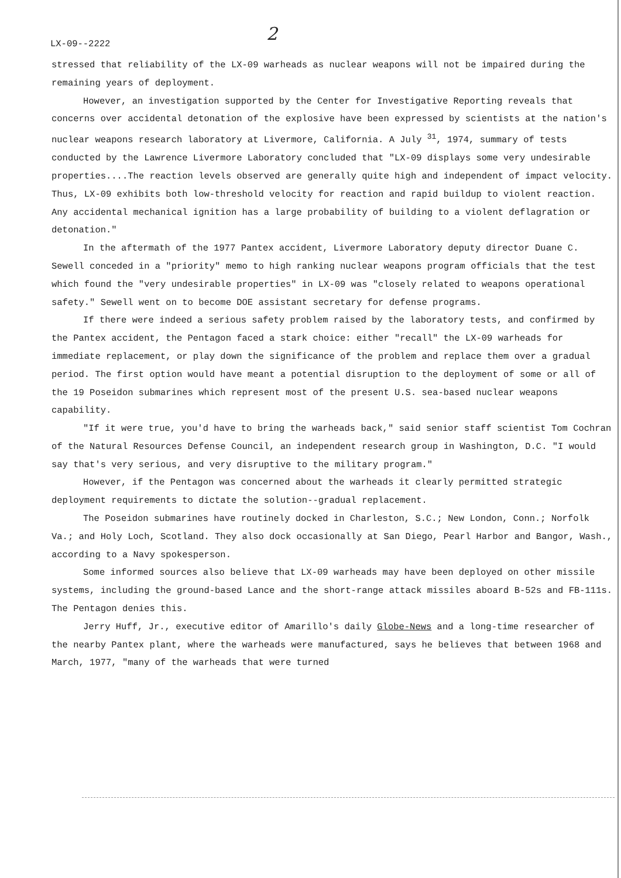LX-09--2222 2
stressed that reliability of the LX-09 warheads as nuclear weapons will not be impaired during the remaining years of deployment.
However, an investigation supported by the Center for Investigative Reporting reveals that concerns over accidental detonation of the explosive have been expressed by scientists at the nation's nuclear weapons research laboratory at Livermore, California. A July <sup>31</sup>, 1974, summary of tests conducted by the Lawrence Livermore Laboratory concluded that "LX-09 displays some very undesirable properties....The reaction levels observed are generally quite high and independent of impact velocity. Thus, LX-09 exhibits both low-threshold velocity for reaction and rapid buildup to violent reaction. Any accidental mechanical ignition has a large probability of building to a violent deflagration or detonation."
In the aftermath of the 1977 Pantex accident, Livermore Laboratory deputy director Duane C. Sewell conceded in a "priority" memo to high ranking nuclear weapons program officials that the test which found the "very undesirable properties" in LX-09 was "closely related to weapons operational safety." Sewell went on to become DOE assistant secretary for defense programs.
If there were indeed a serious safety problem raised by the laboratory tests, and confirmed by the Pantex accident, the Pentagon faced a stark choice: either "recall" the LX-09 warheads for immediate replacement, or play down the significance of the problem and replace them over a gradual period. The first option would have meant a potential disruption to the deployment of some or all of the 19 Poseidon submarines which represent most of the present U.S. sea-based nuclear weapons capability.
"If it were true, you'd have to bring the warheads back," said senior staff scientist Tom Cochran of the Natural Resources Defense Council, an independent research group in Washington, D.C. "I would say that's very serious, and very disruptive to the military program."
However, if the Pentagon was concerned about the warheads it clearly permitted strategic deployment requirements to dictate the solution--gradual replacement.
The Poseidon submarines have routinely docked in Charleston, S.C.; New London, Conn.; Norfolk Va.; and Holy Loch, Scotland. They also dock occasionally at San Diego, Pearl Harbor and Bangor, Wash., according to a Navy spokesperson.
Some informed sources also believe that LX-09 warheads may have been deployed on other missile systems, including the ground-based Lance and the short-range attack missiles aboard B-52s and FB-111s. The Pentagon denies this.
Jerry Huff, Jr., executive editor of Amarillo's daily Globe-News and a long-time researcher of the nearby Pantex plant, where the warheads were manufactured, says he believes that between 1968 and March, 1977, "many of the warheads that were turned